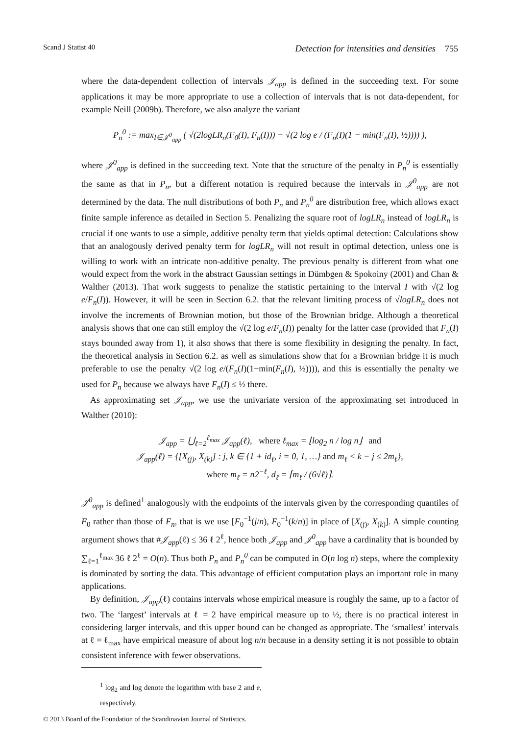Scand J Statist 40 Detection for intensities and densities 755
where the data-dependent collection of intervals 𝒥<sub>app</sub> is defined in the succeeding text. For some applications it may be more appropriate to use a collection of intervals that is not data-dependent, for example Neill (2009b). Therefore, we also analyze the variant
P<sub>n</sub><sup>0</sup> := max<sub>I∈𝒥<sup>0</sup><sub>app</sub></sub> ( √(2logLR<sub>n</sub>(F<sub>0</sub>(I), F<sub>n</sub>(I))) − √(2 log e / (F<sub>n</sub>(I)(1 − min(F<sub>n</sub>(I), ½)))) ),
where 𝒥<sup>0</sup><sub>app</sub> is defined in the succeeding text. Note that the structure of the penalty in P<sub>n</sub><sup>0</sup> is essentially the same as that in P<sub>n</sub>, but a different notation is required because the intervals in 𝒥<sup>0</sup><sub>app</sub> are not determined by the data. The null distributions of both P<sub>n</sub> and P<sub>n</sub><sup>0</sup> are distribution free, which allows exact finite sample inference as detailed in Section 5. Penalizing the square root of logLR<sub>n</sub> instead of logLR<sub>n</sub> is crucial if one wants to use a simple, additive penalty term that yields optimal detection: Calculations show that an analogously derived penalty term for logLR<sub>n</sub> will not result in optimal detection, unless one is willing to work with an intricate non-additive penalty. The previous penalty is different from what one would expect from the work in the abstract Gaussian settings in Dümbgen & Spokoiny (2001) and Chan & Walther (2013). That work suggests to penalize the statistic pertaining to the interval I with √(2 log e/F<sub>n</sub>(I)). However, it will be seen in Section 6.2. that the relevant limiting process of √logLR<sub>n</sub> does not involve the increments of Brownian motion, but those of the Brownian bridge. Although a theoretical analysis shows that one can still employ the √(2 log e/F<sub>n</sub>(I)) penalty for the latter case (provided that F<sub>n</sub>(I) stays bounded away from 1), it also shows that there is some flexibility in designing the penalty. In fact, the theoretical analysis in Section 6.2. as well as simulations show that for a Brownian bridge it is much preferable to use the penalty √(2 log e/(F<sub>n</sub>(I)(1−min(F<sub>n</sub>(I), ½)))), and this is essentially the penalty we used for P<sub>n</sub> because we always have F<sub>n</sub>(I) ≤ ½ there.
As approximating set 𝒥<sub>app</sub>, we use the univariate version of the approximating set introduced in Walther (2010):
𝒥<sub>app</sub> = ⋃<sub>ℓ=2</sub><sup>ℓ<sub>max</sub></sup> 𝒥<sub>app</sub>(ℓ), where ℓ<sub>max</sub> = ⌊log<sub>2</sub> n / log n⌋ and
𝒥<sub>app</sub>(ℓ) = {[X<sub>(j)</sub>, X<sub>(k)</sub>] : j, k ∈ {1 + id<sub>ℓ</sub>, i = 0, 1, …} and m<sub>ℓ</sub> < k − j ≤ 2m<sub>ℓ</sub>},
where m<sub>ℓ</sub> = n2<sup>−ℓ</sup>, d<sub>ℓ</sub> = ⌈m<sub>ℓ</sub> / (6√ℓ)⌉.
𝒥<sup>0</sup><sub>app</sub> is defined<sup>1</sup> analogously with the endpoints of the intervals given by the corresponding quantiles of F<sub>0</sub> rather than those of F<sub>n</sub>, that is we use [F<sub>0</sub><sup>−1</sup>(j/n), F<sub>0</sub><sup>−1</sup>(k/n)] in place of [X<sub>(j)</sub>, X<sub>(k)</sub>]. A simple counting argument shows that #𝒥<sub>app</sub>(ℓ) ≤ 36 ℓ 2<sup>ℓ</sup>, hence both 𝒥<sub>app</sub> and 𝒥<sup>0</sup><sub>app</sub> have a cardinality that is bounded by ∑<sub>ℓ=1</sub><sup>ℓ<sub>max</sub></sup> 36 ℓ 2<sup>ℓ</sup> = O(n). Thus both P<sub>n</sub> and P<sub>n</sub><sup>0</sup> can be computed in O(n log n) steps, where the complexity is dominated by sorting the data. This advantage of efficient computation plays an important role in many applications.
By definition, 𝒥<sub>app</sub>(ℓ) contains intervals whose empirical measure is roughly the same, up to a factor of two. The ‘largest’ intervals at ℓ = 2 have empirical measure up to ½, there is no practical interest in considering larger intervals, and this upper bound can be changed as appropriate. The ‘smallest’ intervals at ℓ = ℓ<sub>max</sub> have empirical measure of about log n/n because in a density setting it is not possible to obtain consistent inference with fewer observations.
<sup>1</sup> log<sub>2</sub> and log denote the logarithm with base 2 and e, respectively.
© 2013 Board of the Foundation of the Scandinavian Journal of Statistics.